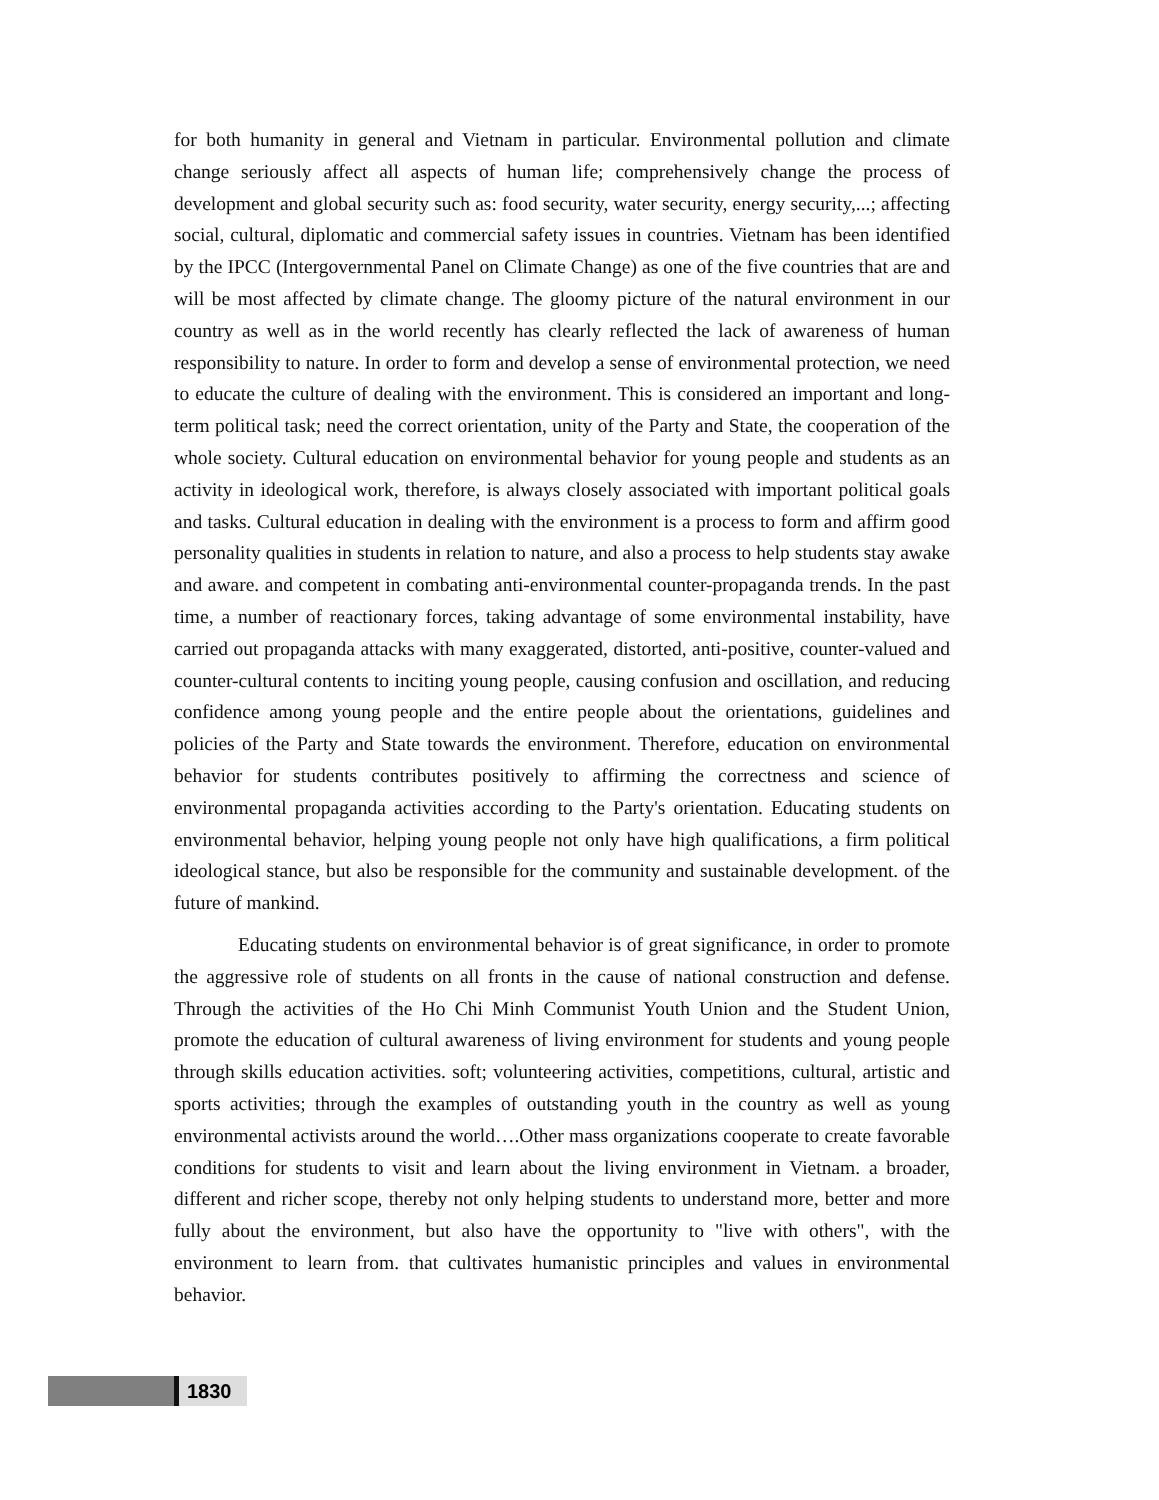for both humanity in general and Vietnam in particular. Environmental pollution and climate change seriously affect all aspects of human life; comprehensively change the process of development and global security such as: food security, water security, energy security,...; affecting social, cultural, diplomatic and commercial safety issues in countries. Vietnam has been identified by the IPCC (Intergovernmental Panel on Climate Change) as one of the five countries that are and will be most affected by climate change. The gloomy picture of the natural environment in our country as well as in the world recently has clearly reflected the lack of awareness of human responsibility to nature. In order to form and develop a sense of environmental protection, we need to educate the culture of dealing with the environment. This is considered an important and long-term political task; need the correct orientation, unity of the Party and State, the cooperation of the whole society. Cultural education on environmental behavior for young people and students as an activity in ideological work, therefore, is always closely associated with important political goals and tasks. Cultural education in dealing with the environment is a process to form and affirm good personality qualities in students in relation to nature, and also a process to help students stay awake and aware. and competent in combating anti-environmental counter-propaganda trends. In the past time, a number of reactionary forces, taking advantage of some environmental instability, have carried out propaganda attacks with many exaggerated, distorted, anti-positive, counter-valued and counter-cultural contents to inciting young people, causing confusion and oscillation, and reducing confidence among young people and the entire people about the orientations, guidelines and policies of the Party and State towards the environment. Therefore, education on environmental behavior for students contributes positively to affirming the correctness and science of environmental propaganda activities according to the Party's orientation. Educating students on environmental behavior, helping young people not only have high qualifications, a firm political ideological stance, but also be responsible for the community and sustainable development. of the future of mankind.
Educating students on environmental behavior is of great significance, in order to promote the aggressive role of students on all fronts in the cause of national construction and defense. Through the activities of the Ho Chi Minh Communist Youth Union and the Student Union, promote the education of cultural awareness of living environment for students and young people through skills education activities. soft; volunteering activities, competitions, cultural, artistic and sports activities; through the examples of outstanding youth in the country as well as young environmental activists around the world….Other mass organizations cooperate to create favorable conditions for students to visit and learn about the living environment in Vietnam. a broader, different and richer scope, thereby not only helping students to understand more, better and more fully about the environment, but also have the opportunity to "live with others", with the environment to learn from. that cultivates humanistic principles and values in environmental behavior.
1830